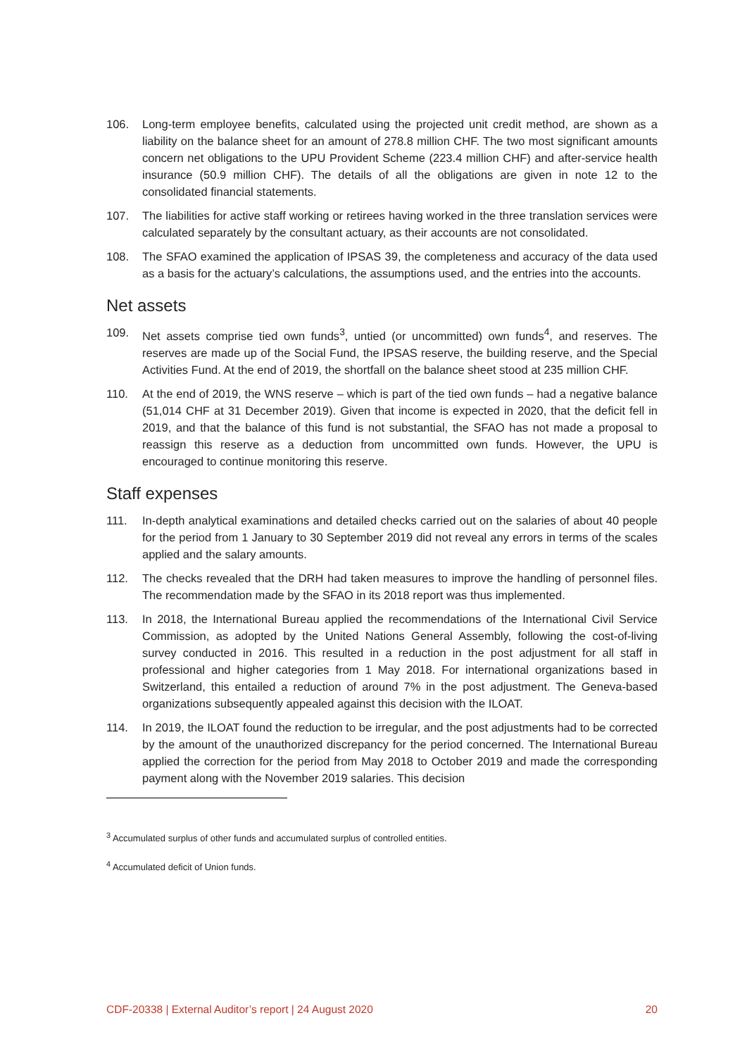106. Long-term employee benefits, calculated using the projected unit credit method, are shown as a liability on the balance sheet for an amount of 278.8 million CHF. The two most significant amounts concern net obligations to the UPU Provident Scheme (223.4 million CHF) and after-service health insurance (50.9 million CHF). The details of all the obligations are given in note 12 to the consolidated financial statements.
107. The liabilities for active staff working or retirees having worked in the three translation services were calculated separately by the consultant actuary, as their accounts are not consolidated.
108. The SFAO examined the application of IPSAS 39, the completeness and accuracy of the data used as a basis for the actuary’s calculations, the assumptions used, and the entries into the accounts.
Net assets
109. Net assets comprise tied own funds<sup>3</sup>, untied (or uncommitted) own funds<sup>4</sup>, and reserves. The reserves are made up of the Social Fund, the IPSAS reserve, the building reserve, and the Special Activities Fund. At the end of 2019, the shortfall on the balance sheet stood at 235 million CHF.
110. At the end of 2019, the WNS reserve – which is part of the tied own funds – had a negative balance (51,014 CHF at 31 December 2019). Given that income is expected in 2020, that the deficit fell in 2019, and that the balance of this fund is not substantial, the SFAO has not made a proposal to reassign this reserve as a deduction from uncommitted own funds. However, the UPU is encouraged to continue monitoring this reserve.
Staff expenses
111. In-depth analytical examinations and detailed checks carried out on the salaries of about 40 people for the period from 1 January to 30 September 2019 did not reveal any errors in terms of the scales applied and the salary amounts.
112. The checks revealed that the DRH had taken measures to improve the handling of personnel files. The recommendation made by the SFAO in its 2018 report was thus implemented.
113. In 2018, the International Bureau applied the recommendations of the International Civil Service Commission, as adopted by the United Nations General Assembly, following the cost-of-living survey conducted in 2016. This resulted in a reduction in the post adjustment for all staff in professional and higher categories from 1 May 2018. For international organizations based in Switzerland, this entailed a reduction of around 7% in the post adjustment. The Geneva-based organizations subsequently appealed against this decision with the ILOAT.
114. In 2019, the ILOAT found the reduction to be irregular, and the post adjustments had to be corrected by the amount of the unauthorized discrepancy for the period concerned. The International Bureau applied the correction for the period from May 2018 to October 2019 and made the corresponding payment along with the November 2019 salaries. This decision
<sup>3</sup> Accumulated surplus of other funds and accumulated surplus of controlled entities.
<sup>4</sup> Accumulated deficit of Union funds.
CDF-20338 | External Auditor’s report | 24 August 2020 20